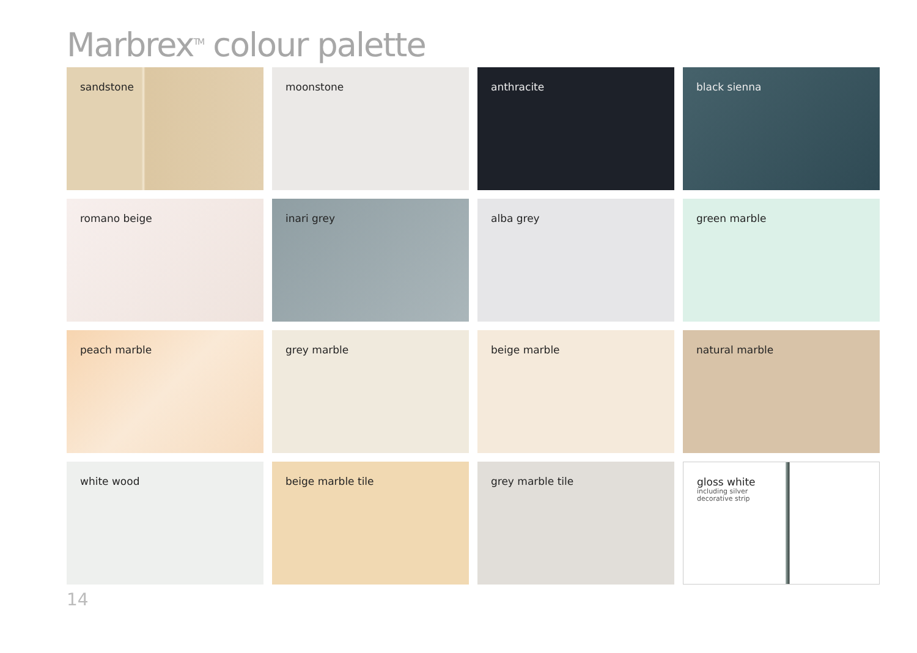Marbrex<sup>TM</sup> colour palette
sandstone
moonstone
anthracite
black sienna
romano beige
inari grey
alba grey
green marble
peach marble
grey marble
beige marble
natural marble
white wood
beige marble tile
grey marble tile
gloss white
including silver
decorative strip
14